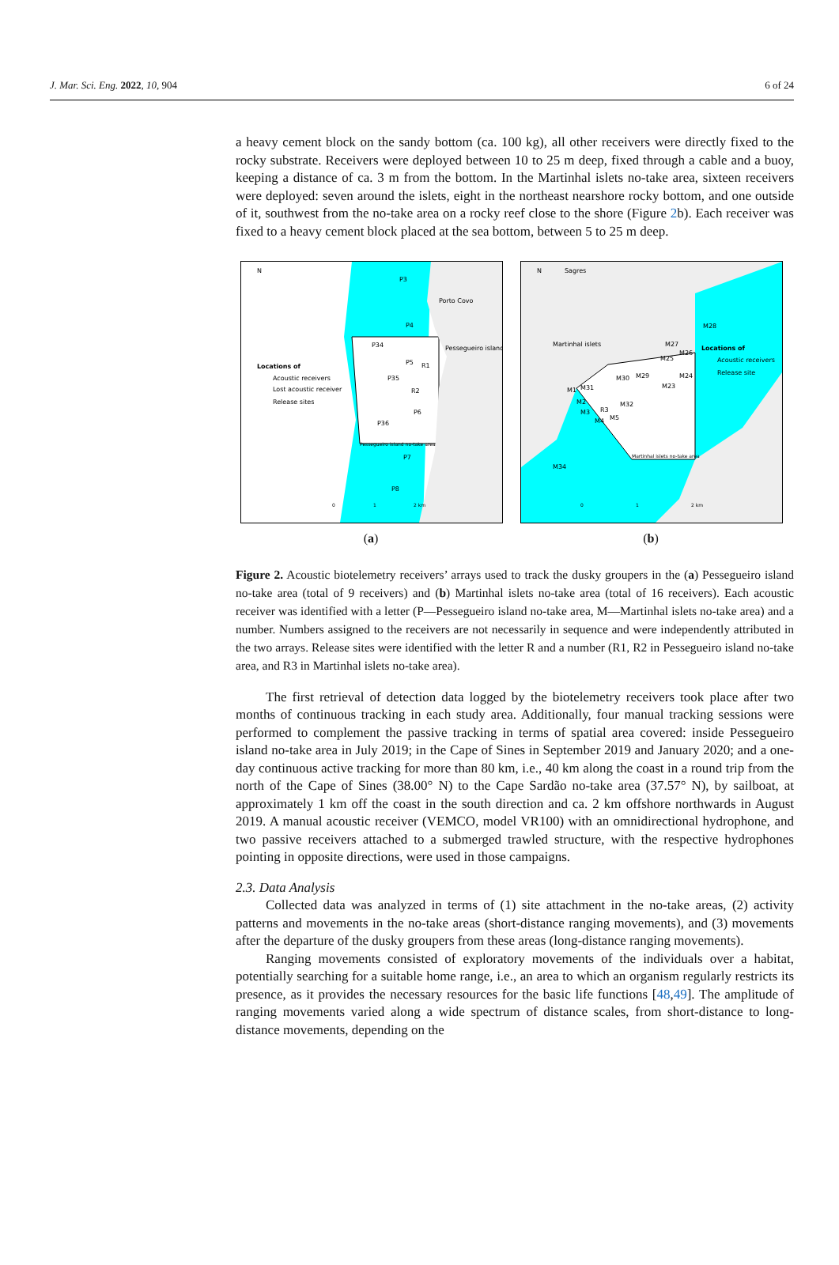J. Mar. Sci. Eng. 2022, 10, 904 6 of 24
a heavy cement block on the sandy bottom (ca. 100 kg), all other receivers were directly fixed to the rocky substrate. Receivers were deployed between 10 to 25 m deep, fixed through a cable and a buoy, keeping a distance of ca. 3 m from the bottom. In the Martinhal islets no-take area, sixteen receivers were deployed: seven around the islets, eight in the northeast nearshore rocky bottom, and one outside of it, southwest from the no-take area on a rocky reef close to the shore (Figure 2b). Each receiver was fixed to a heavy cement block placed at the sea bottom, between 5 to 25 m deep.
N
P3
Porto Covo
P4
P34
Pessegueiro island
Locations of
Acoustic receivers
Lost acoustic receiver
Release sites
P5
R1
P35
R2
P6
P36
Pessegueiro island no-take area
P7
P8
0
1
2 km
(a)
N
Sagres
M28
Martinhal islets
M27
Locations of
Acoustic receivers
Release site
M25
M26
M30
M29
M23
M24
M1
M31
M2
M32
M3
R3
M4
M5
Martinhal islets no-take area
M34
0
1
2 km
(b)
Figure 2. Acoustic biotelemetry receivers’ arrays used to track the dusky groupers in the (a) Pessegueiro island no-take area (total of 9 receivers) and (b) Martinhal islets no-take area (total of 16 receivers). Each acoustic receiver was identified with a letter (P—Pessegueiro island no-take area, M—Martinhal islets no-take area) and a number. Numbers assigned to the receivers are not necessarily in sequence and were independently attributed in the two arrays. Release sites were identified with the letter R and a number (R1, R2 in Pessegueiro island no-take area, and R3 in Martinhal islets no-take area).
The first retrieval of detection data logged by the biotelemetry receivers took place after two months of continuous tracking in each study area. Additionally, four manual tracking sessions were performed to complement the passive tracking in terms of spatial area covered: inside Pessegueiro island no-take area in July 2019; in the Cape of Sines in September 2019 and January 2020; and a one-day continuous active tracking for more than 80 km, i.e., 40 km along the coast in a round trip from the north of the Cape of Sines (38.00° N) to the Cape Sardão no-take area (37.57° N), by sailboat, at approximately 1 km off the coast in the south direction and ca. 2 km offshore northwards in August 2019. A manual acoustic receiver (VEMCO, model VR100) with an omnidirectional hydrophone, and two passive receivers attached to a submerged trawled structure, with the respective hydrophones pointing in opposite directions, were used in those campaigns.
2.3. Data Analysis
Collected data was analyzed in terms of (1) site attachment in the no-take areas, (2) activity patterns and movements in the no-take areas (short-distance ranging movements), and (3) movements after the departure of the dusky groupers from these areas (long-distance ranging movements).
Ranging movements consisted of exploratory movements of the individuals over a habitat, potentially searching for a suitable home range, i.e., an area to which an organism regularly restricts its presence, as it provides the necessary resources for the basic life functions [48,49]. The amplitude of ranging movements varied along a wide spectrum of distance scales, from short-distance to long-distance movements, depending on the